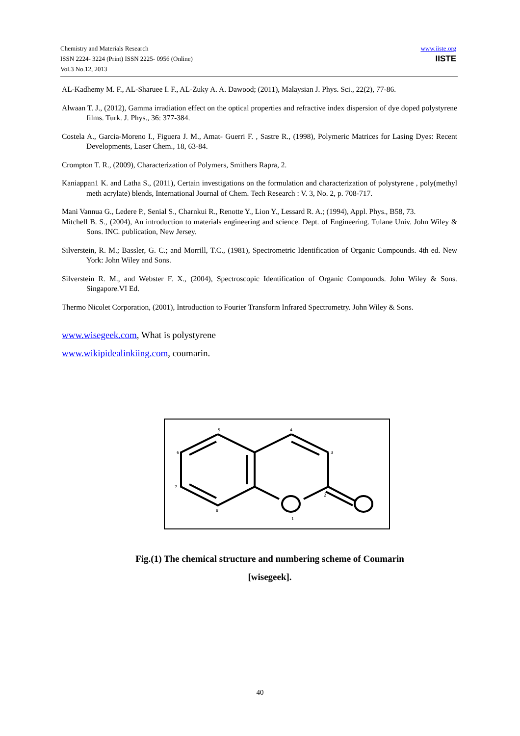Chemistry and Materials Research
ISSN 2224- 3224 (Print) ISSN 2225- 0956 (Online)
Vol.3 No.12, 2013
www.iiste.org
IISTE
AL-Kadhemy M. F., AL-Sharuee I. F., AL-Zuky A. A. Dawood; (2011), Malaysian J. Phys. Sci., 22(2), 77-86.
Alwaan T. J., (2012), Gamma irradiation effect on the optical properties and refractive index dispersion of dye doped polystyrene films. Turk. J. Phys., 36: 377-384.
Costela A., Garcia-Moreno I., Figuera J. M., Amat- Guerri F. , Sastre R., (1998), Polymeric Matrices for Lasing Dyes: Recent Developments, Laser Chem., 18, 63-84.
Crompton T. R., (2009), Characterization of Polymers, Smithers Rapra, 2.
Kaniappan1 K. and Latha S., (2011), Certain investigations on the formulation and characterization of polystyrene , poly(methyl meth acrylate) blends, International Journal of Chem. Tech Research : V. 3, No. 2, p. 708-717.
Mani Vannua G., Ledere P., Senial S., Charnkui R., Renotte Y., Lion Y., Lessard R. A.; (1994), Appl. Phys., B58, 73.
Mitchell B. S., (2004), An introduction to materials engineering and science. Dept. of Engineering. Tulane Univ. John Wiley & Sons. INC. publication, New Jersey.
Silverstein, R. M.; Bassler, G. C.; and Morrill, T.C., (1981), Spectrometric Identification of Organic Compounds. 4th ed. New York: John Wiley and Sons.
Silverstein R. M., and Webster F. X., (2004), Spectroscopic Identification of Organic Compounds. John Wiley & Sons. Singapore.VI Ed.
Thermo Nicolet Corporation, (2001), Introduction to Fourier Transform Infrared Spectrometry. John Wiley & Sons.
www.wisegeek.com, What is polystyrene
www.wikipidealinkiing.com, coumarin.
5
4
3
6
7
8
2
1
Fig.(1) The chemical structure and numbering scheme of Coumarin
[wisegeek].
40